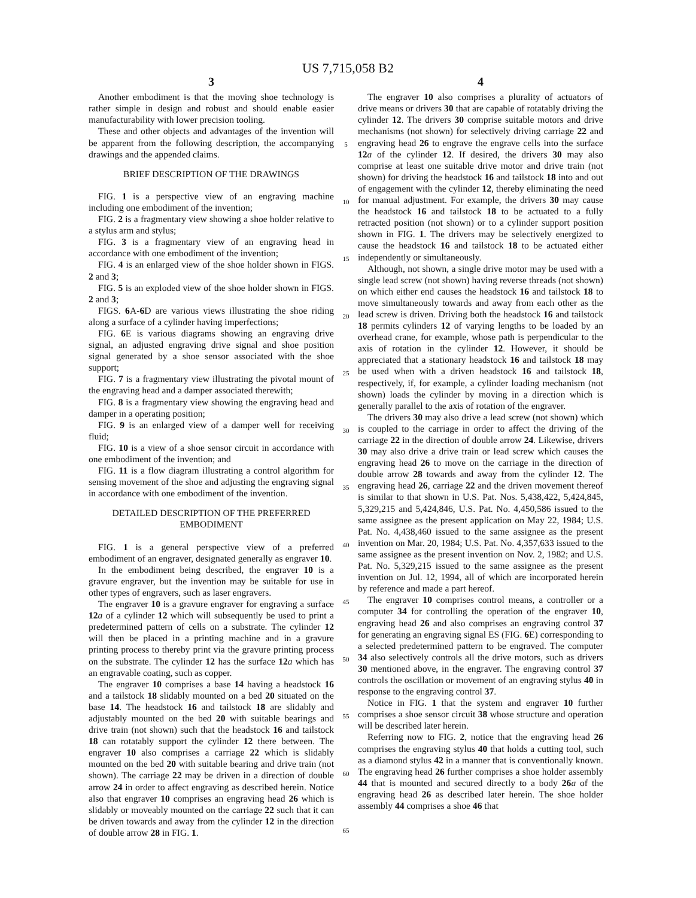US 7,715,058 B2
3
Another embodiment is that the moving shoe technology is rather simple in design and robust and should enable easier manufacturability with lower precision tooling.
These and other objects and advantages of the invention will be apparent from the following description, the accompanying drawings and the appended claims.
BRIEF DESCRIPTION OF THE DRAWINGS
FIG. 1 is a perspective view of an engraving machine including one embodiment of the invention;
FIG. 2 is a fragmentary view showing a shoe holder relative to a stylus arm and stylus;
FIG. 3 is a fragmentary view of an engraving head in accordance with one embodiment of the invention;
FIG. 4 is an enlarged view of the shoe holder shown in FIGS. 2 and 3;
FIG. 5 is an exploded view of the shoe holder shown in FIGS. 2 and 3;
FIGS. 6 A-6 D are various views illustrating the shoe riding along a surface of a cylinder having imperfections;
FIG. 6 E is various diagrams showing an engraving drive signal, an adjusted engraving drive signal and shoe position signal generated by a shoe sensor associated with the shoe support;
FIG. 7 is a fragmentary view illustrating the pivotal mount of the engraving head and a damper associated therewith;
FIG. 8 is a fragmentary view showing the engraving head and damper in a operating position;
FIG. 9 is an enlarged view of a damper well for receiving fluid;
FIG. 10 is a view of a shoe sensor circuit in accordance with one embodiment of the invention; and
FIG. 11 is a flow diagram illustrating a control algorithm for sensing movement of the shoe and adjusting the engraving signal in accordance with one embodiment of the invention.
DETAILED DESCRIPTION OF THE PREFERRED EMBODIMENT
FIG. 1 is a general perspective view of a preferred embodiment of an engraver, designated generally as engraver 10.
In the embodiment being described, the engraver 10 is a gravure engraver, but the invention may be suitable for use in other types of engravers, such as laser engravers.
The engraver 10 is a gravure engraver for engraving a surface 12 a of a cylinder 12 which will subsequently be used to print a predetermined pattern of cells on a substrate. The cylinder 12 will then be placed in a printing machine and in a gravure printing process to thereby print via the gravure printing process on the substrate. The cylinder 12 has the surface 12 a which has an engravable coating, such as copper.
The engraver 10 comprises a base 14 having a headstock 16 and a tailstock 18 slidably mounted on a bed 20 situated on the base 14. The headstock 16 and tailstock 18 are slidably and adjustably mounted on the bed 20 with suitable bearings and drive train (not shown) such that the headstock 16 and tailstock 18 can rotatably support the cylinder 12 there between. The engraver 10 also comprises a carriage 22 which is slidably mounted on the bed 20 with suitable bearing and drive train (not shown). The carriage 22 may be driven in a direction of double arrow 24 in order to affect engraving as described herein. Notice also that engraver 10 comprises an engraving head 26 which is slidably or moveably mounted on the carriage 22 such that it can be driven towards and away from the cylinder 12 in the direction of double arrow 28 in FIG. 1.
5
10
15
20
25
30
35
40
45
50
55
60
65
4
The engraver 10 also comprises a plurality of actuators of drive means or drivers 30 that are capable of rotatably driving the cylinder 12. The drivers 30 comprise suitable motors and drive mechanisms (not shown) for selectively driving carriage 22 and engraving head 26 to engrave the engrave cells into the surface 12 a of the cylinder 12. If desired, the drivers 30 may also comprise at least one suitable drive motor and drive train (not shown) for driving the headstock 16 and tailstock 18 into and out of engagement with the cylinder 12, thereby eliminating the need for manual adjustment. For example, the drivers 30 may cause the headstock 16 and tailstock 18 to be actuated to a fully retracted position (not shown) or to a cylinder support position shown in FIG. 1. The drivers may be selectively energized to cause the headstock 16 and tailstock 18 to be actuated either independently or simultaneously.
Although, not shown, a single drive motor may be used with a single lead screw (not shown) having reverse threads (not shown) on which either end causes the headstock 16 and tailstock 18 to move simultaneously towards and away from each other as the lead screw is driven. Driving both the headstock 16 and tailstock 18 permits cylinders 12 of varying lengths to be loaded by an overhead crane, for example, whose path is perpendicular to the axis of rotation in the cylinder 12. However, it should be appreciated that a stationary headstock 16 and tailstock 18 may be used when with a driven headstock 16 and tailstock 18, respectively, if, for example, a cylinder loading mechanism (not shown) loads the cylinder by moving in a direction which is generally parallel to the axis of rotation of the engraver.
The drivers 30 may also drive a lead screw (not shown) which is coupled to the carriage in order to affect the driving of the carriage 22 in the direction of double arrow 24. Likewise, drivers 30 may also drive a drive train or lead screw which causes the engraving head 26 to move on the carriage in the direction of double arrow 28 towards and away from the cylinder 12. The engraving head 26, carriage 22 and the driven movement thereof is similar to that shown in U.S. Pat. Nos. 5,438,422, 5,424,845, 5,329,215 and 5,424,846, U.S. Pat. No. 4,450,586 issued to the same assignee as the present application on May 22, 1984; U.S. Pat. No. 4,438,460 issued to the same assignee as the present invention on Mar. 20, 1984; U.S. Pat. No. 4,357,633 issued to the same assignee as the present invention on Nov. 2, 1982; and U.S. Pat. No. 5,329,215 issued to the same assignee as the present invention on Jul. 12, 1994, all of which are incorporated herein by reference and made a part hereof.
The engraver 10 comprises control means, a controller or a computer 34 for controlling the operation of the engraver 10, engraving head 26 and also comprises an engraving control 37 for generating an engraving signal ES (FIG. 6 E) corresponding to a selected predetermined pattern to be engraved. The computer 34 also selectively controls all the drive motors, such as drivers 30 mentioned above, in the engraver. The engraving control 37 controls the oscillation or movement of an engraving stylus 40 in response to the engraving control 37.
Notice in FIG. 1 that the system and engraver 10 further comprises a shoe sensor circuit 38 whose structure and operation will be described later herein.
Referring now to FIG. 2, notice that the engraving head 26 comprises the engraving stylus 40 that holds a cutting tool, such as a diamond stylus 42 in a manner that is conventionally known. The engraving head 26 further comprises a shoe holder assembly 44 that is mounted and secured directly to a body 26 a of the engraving head 26 as described later herein. The shoe holder assembly 44 comprises a shoe 46 that